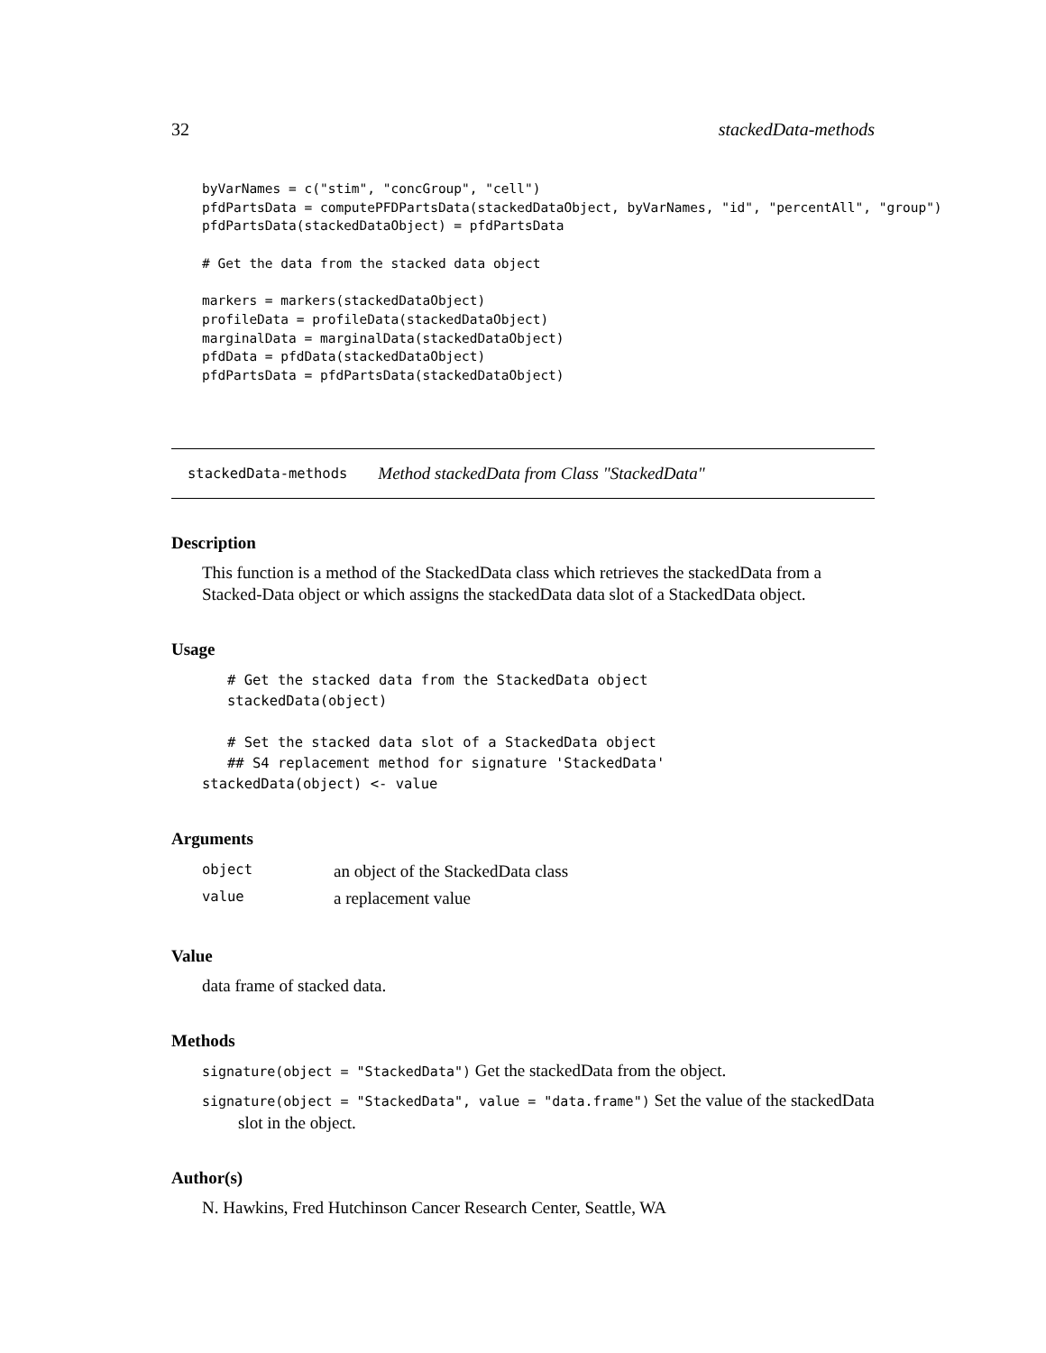32 stackedData-methods
byVarNames = c("stim", "concGroup", "cell")
pfdPartsData = computePFDPartsData(stackedDataObject, byVarNames, "id", "percentAll", "group")
pfdPartsData(stackedDataObject) = pfdPartsData

# Get the data from the stacked data object

markers = markers(stackedDataObject)
profileData = profileData(stackedDataObject)
marginalData = marginalData(stackedDataObject)
pfdData = pfdData(stackedDataObject)
pfdPartsData = pfdPartsData(stackedDataObject)
stackedData-methods Method stackedData from Class "StackedData"
Description
This function is a method of the StackedData class which retrieves the stackedData from a Stacked-Data object or which assigns the stackedData data slot of a StackedData object.
Usage
   # Get the stacked data from the StackedData object
   stackedData(object)

   # Set the stacked data slot of a StackedData object
   ## S4 replacement method for signature 'StackedData'
stackedData(object) <- value
Arguments
| object | an object of the StackedData class |
| value | a replacement value |
Value
data frame of stacked data.
Methods
signature(object = "StackedData") Get the stackedData from the object.
signature(object = "StackedData", value = "data.frame") Set the value of the stackedData
slot in the object.
Author(s)
N. Hawkins, Fred Hutchinson Cancer Research Center, Seattle, WA